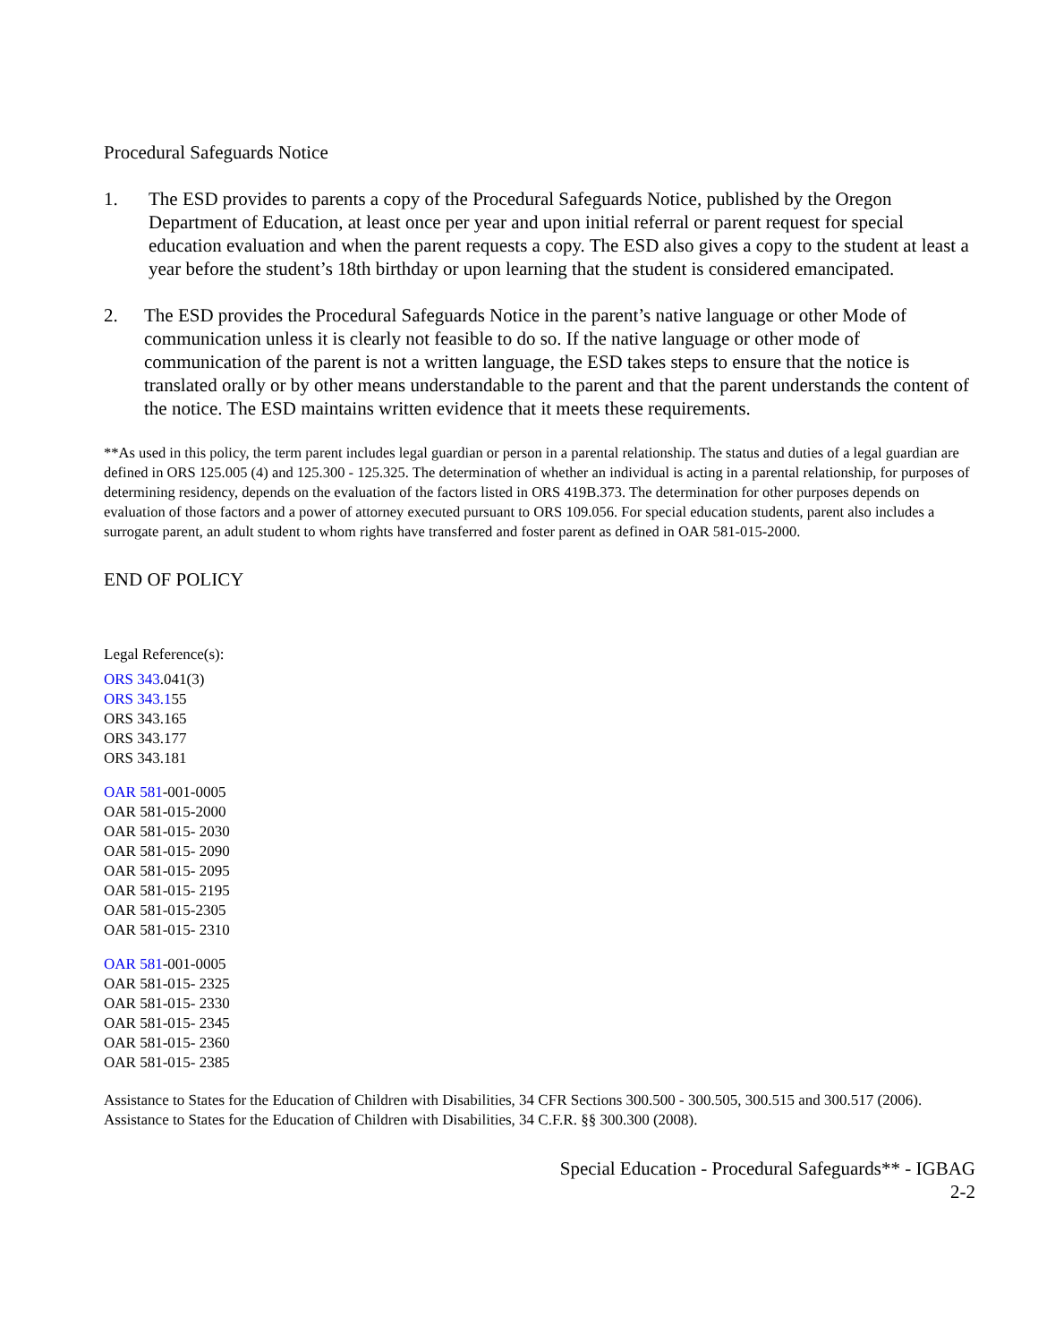Procedural Safeguards Notice
1. The ESD provides to parents a copy of the Procedural Safeguards Notice, published by the Oregon Department of Education, at least once per year and upon initial referral or parent request for special education evaluation and when the parent requests a copy. The ESD also gives a copy to the student at least a year before the student’s 18th birthday or upon learning that the student is considered emancipated.
2. The ESD provides the Procedural Safeguards Notice in the parent’s native language or other Mode of communication unless it is clearly not feasible to do so. If the native language or other mode of communication of the parent is not a written language, the ESD takes steps to ensure that the notice is translated orally or by other means understandable to the parent and that the parent understands the content of the notice. The ESD maintains written evidence that it meets these requirements.
**As used in this policy, the term parent includes legal guardian or person in a parental relationship. The status and duties of a legal guardian are defined in ORS 125.005 (4) and 125.300 - 125.325. The determination of whether an individual is acting in a parental relationship, for purposes of determining residency, depends on the evaluation of the factors listed in ORS 419B.373. The determination for other purposes depends on evaluation of those factors and a power of attorney executed pursuant to ORS 109.056. For special education students, parent also includes a surrogate parent, an adult student to whom rights have transferred and foster parent as defined in OAR 581-015-2000.
END OF POLICY
Legal Reference(s):
ORS 343.041(3)
ORS 343.155
ORS 343.165
ORS 343.177
ORS 343.181
OAR 581-001-0005
OAR 581-015-2000
OAR 581-015- 2030
OAR 581-015- 2090
OAR 581-015- 2095
OAR 581-015- 2195
OAR 581-015-2305
OAR 581-015- 2310
OAR 581-001-0005
OAR 581-015- 2325
OAR 581-015- 2330
OAR 581-015- 2345
OAR 581-015- 2360
OAR 581-015- 2385
Assistance to States for the Education of Children with Disabilities, 34 CFR Sections 300.500 - 300.505, 300.515 and 300.517 (2006).
Assistance to States for the Education of Children with Disabilities, 34 C.F.R. §§ 300.300 (2008).
Special Education - Procedural Safeguards** - IGBAG
2-2